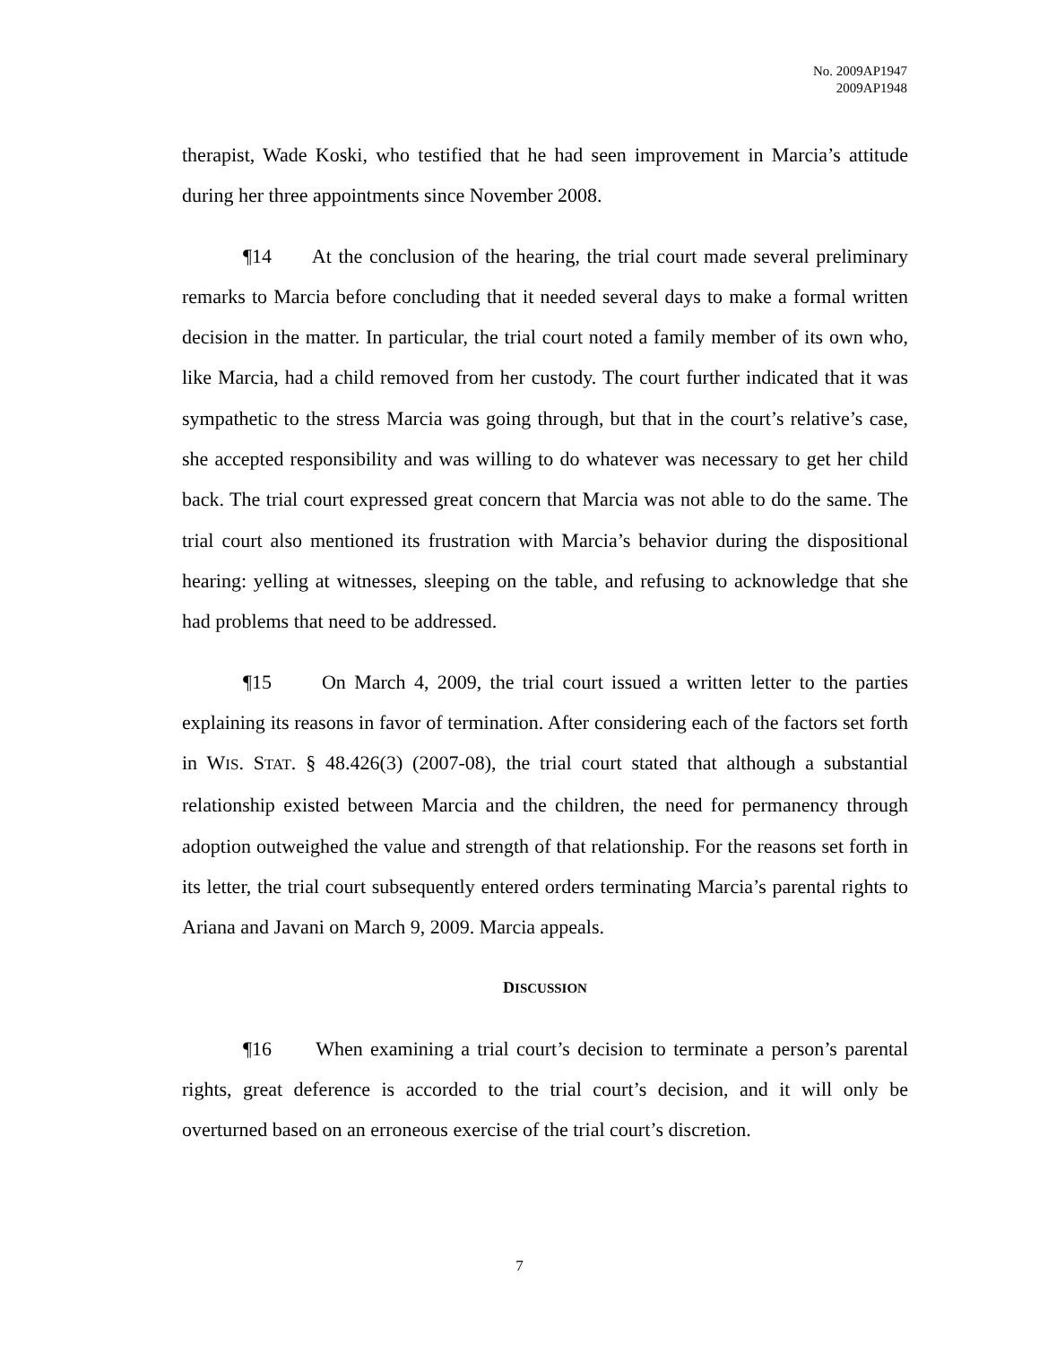No. 2009AP1947
2009AP1948
therapist, Wade Koski, who testified that he had seen improvement in Marcia’s attitude during her three appointments since November 2008.
¶14 At the conclusion of the hearing, the trial court made several preliminary remarks to Marcia before concluding that it needed several days to make a formal written decision in the matter. In particular, the trial court noted a family member of its own who, like Marcia, had a child removed from her custody. The court further indicated that it was sympathetic to the stress Marcia was going through, but that in the court’s relative’s case, she accepted responsibility and was willing to do whatever was necessary to get her child back. The trial court expressed great concern that Marcia was not able to do the same. The trial court also mentioned its frustration with Marcia’s behavior during the dispositional hearing: yelling at witnesses, sleeping on the table, and refusing to acknowledge that she had problems that need to be addressed.
¶15 On March 4, 2009, the trial court issued a written letter to the parties explaining its reasons in favor of termination. After considering each of the factors set forth in WIS. STAT. § 48.426(3) (2007-08), the trial court stated that although a substantial relationship existed between Marcia and the children, the need for permanency through adoption outweighed the value and strength of that relationship. For the reasons set forth in its letter, the trial court subsequently entered orders terminating Marcia’s parental rights to Ariana and Javani on March 9, 2009. Marcia appeals.
DISCUSSION
¶16 When examining a trial court’s decision to terminate a person’s parental rights, great deference is accorded to the trial court’s decision, and it will only be overturned based on an erroneous exercise of the trial court’s discretion.
7